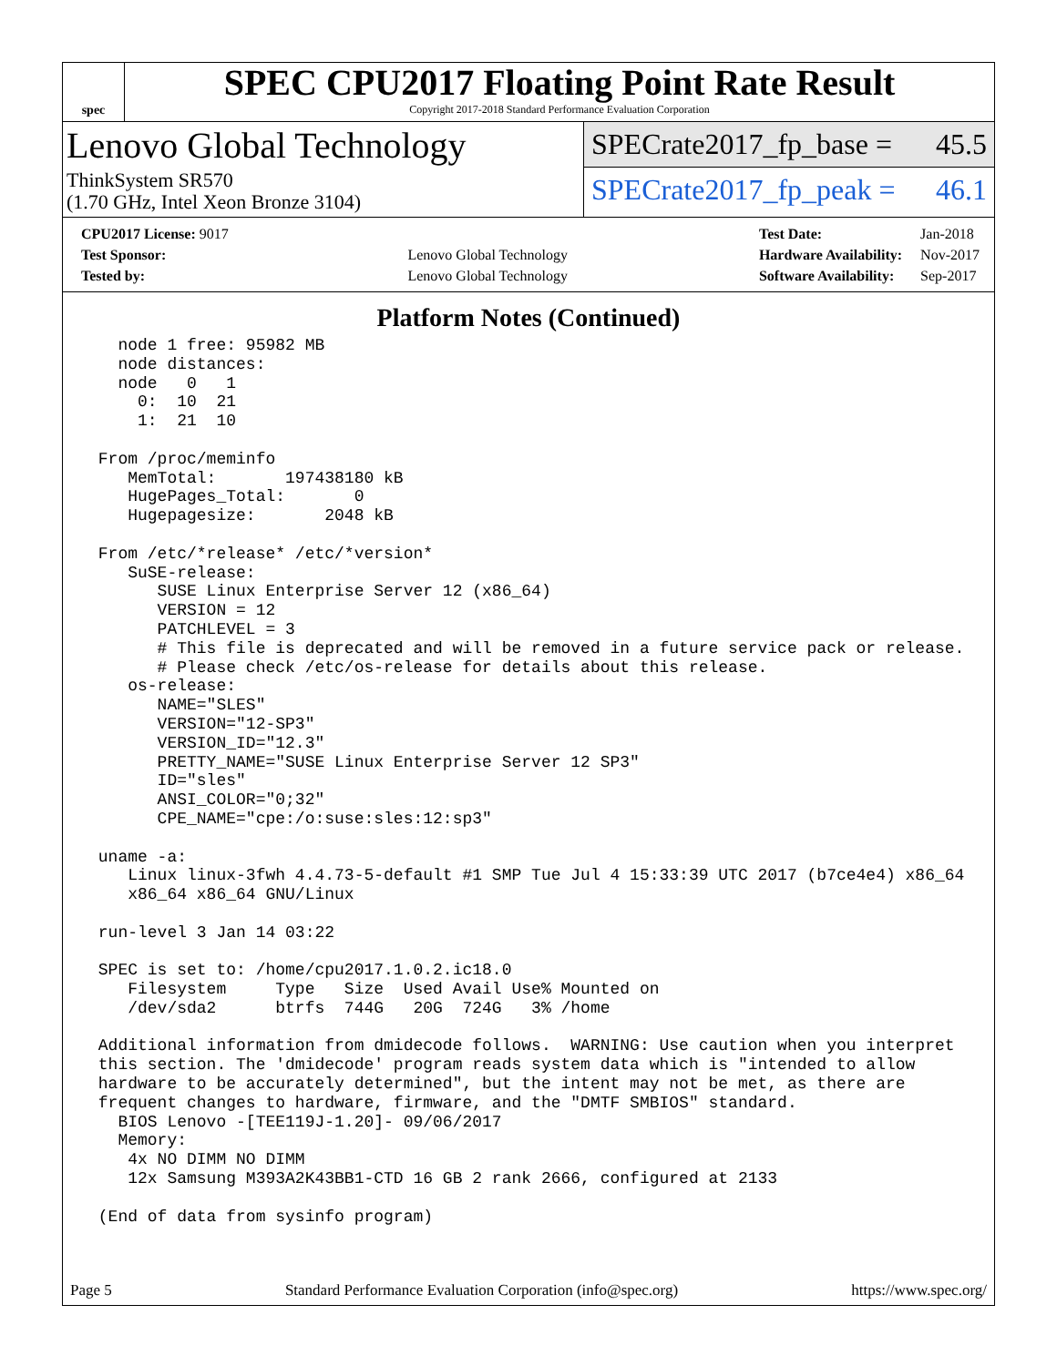spec
SPEC CPU2017 Floating Point Rate Result
Copyright 2017-2018 Standard Performance Evaluation Corporation
Lenovo Global Technology
ThinkSystem SR570
(1.70 GHz, Intel Xeon Bronze 3104)
SPECrate2017_fp_base = 45.5
SPECrate2017_fp_peak = 46.1
| CPU2017 License: 9017 | |
| Test Sponsor: | Lenovo Global Technology |
| Tested by: | Lenovo Global Technology |
| Test Date: | Jan-2018 |
| Hardware Availability: | Nov-2017 |
| Software Availability: | Sep-2017 |
Platform Notes (Continued)
   node 1 free: 95982 MB
   node distances:
   node   0   1
     0:  10  21
     1:  21  10

 From /proc/meminfo
    MemTotal:       197438180 kB
    HugePages_Total:       0
    Hugepagesize:       2048 kB

 From /etc/*release* /etc/*version*
    SuSE-release:
       SUSE Linux Enterprise Server 12 (x86_64)
       VERSION = 12
       PATCHLEVEL = 3
       # This file is deprecated and will be removed in a future service pack or release.
       # Please check /etc/os-release for details about this release.
    os-release:
       NAME="SLES"
       VERSION="12-SP3"
       VERSION_ID="12.3"
       PRETTY_NAME="SUSE Linux Enterprise Server 12 SP3"
       ID="sles"
       ANSI_COLOR="0;32"
       CPE_NAME="cpe:/o:suse:sles:12:sp3"

 uname -a:
    Linux linux-3fwh 4.4.73-5-default #1 SMP Tue Jul 4 15:33:39 UTC 2017 (b7ce4e4) x86_64
    x86_64 x86_64 GNU/Linux

 run-level 3 Jan 14 03:22

 SPEC is set to: /home/cpu2017.1.0.2.ic18.0
    Filesystem     Type   Size  Used Avail Use% Mounted on
    /dev/sda2      btrfs  744G   20G  724G   3% /home

 Additional information from dmidecode follows.  WARNING: Use caution when you interpret
 this section. The 'dmidecode' program reads system data which is "intended to allow
 hardware to be accurately determined", but the intent may not be met, as there are
 frequent changes to hardware, firmware, and the "DMTF SMBIOS" standard.
   BIOS Lenovo -[TEE119J-1.20]- 09/06/2017
   Memory:
    4x NO DIMM NO DIMM
    12x Samsung M393A2K43BB1-CTD 16 GB 2 rank 2666, configured at 2133

 (End of data from sysinfo program)
Page 5 Standard Performance Evaluation Corporation (info@spec.org) https://www.spec.org/